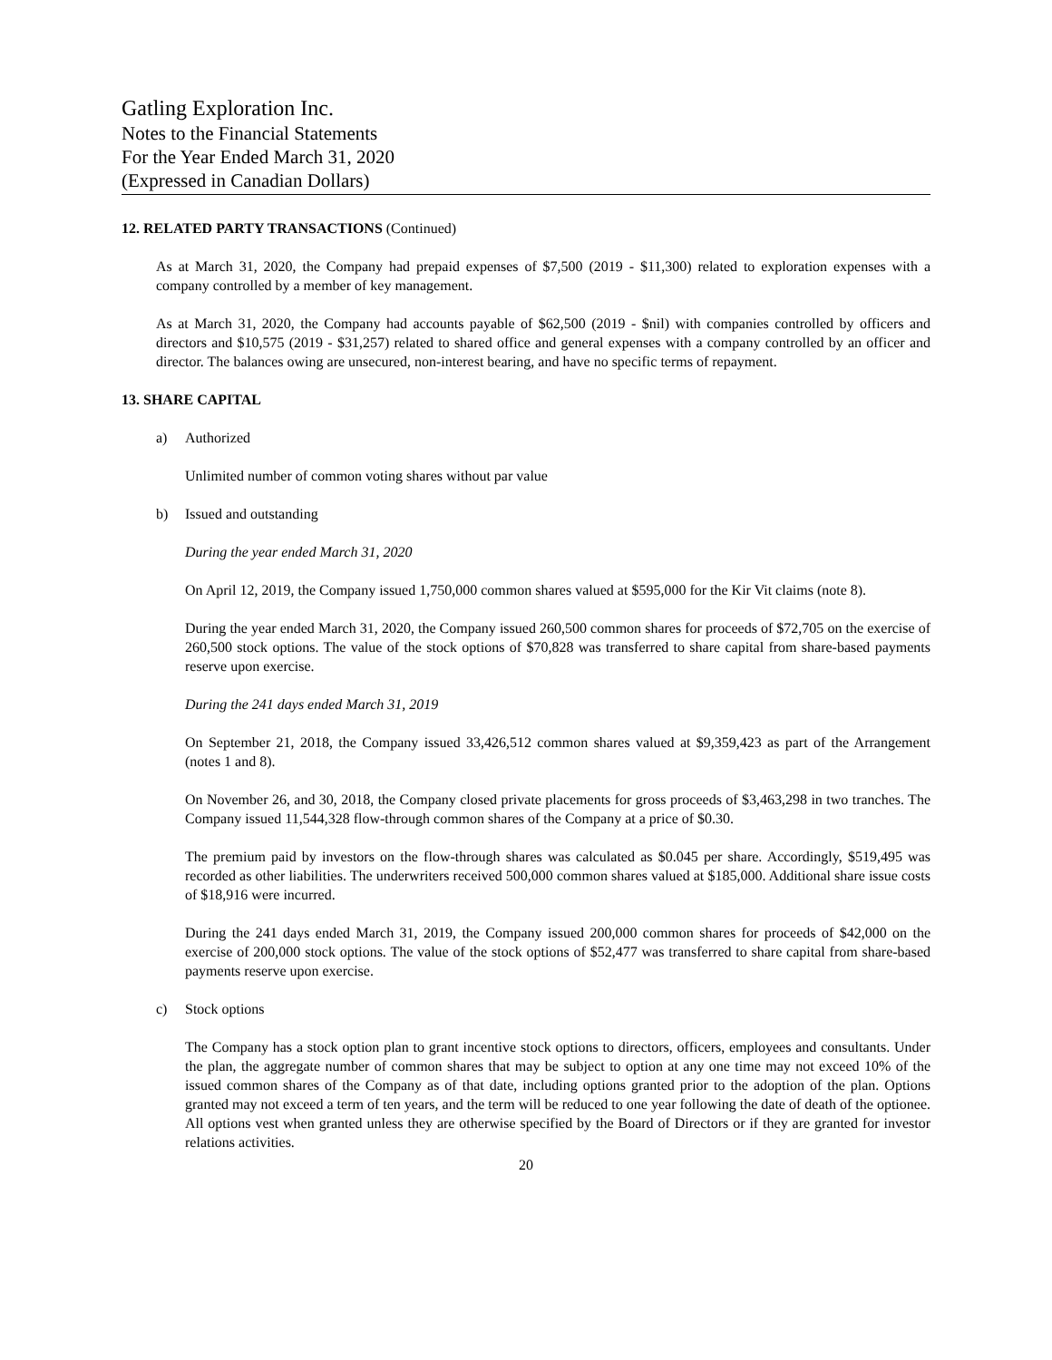Gatling Exploration Inc.
Notes to the Financial Statements
For the Year Ended March 31, 2020
(Expressed in Canadian Dollars)
12. RELATED PARTY TRANSACTIONS (Continued)
As at March 31, 2020, the Company had prepaid expenses of $7,500 (2019 - $11,300) related to exploration expenses with a company controlled by a member of key management.
As at March 31, 2020, the Company had accounts payable of $62,500 (2019 - $nil) with companies controlled by officers and directors and $10,575 (2019 - $31,257) related to shared office and general expenses with a company controlled by an officer and director. The balances owing are unsecured, non-interest bearing, and have no specific terms of repayment.
13. SHARE CAPITAL
a) Authorized
Unlimited number of common voting shares without par value
b) Issued and outstanding
During the year ended March 31, 2020
On April 12, 2019, the Company issued 1,750,000 common shares valued at $595,000 for the Kir Vit claims (note 8).
During the year ended March 31, 2020, the Company issued 260,500 common shares for proceeds of $72,705 on the exercise of 260,500 stock options. The value of the stock options of $70,828 was transferred to share capital from share-based payments reserve upon exercise.
During the 241 days ended March 31, 2019
On September 21, 2018, the Company issued 33,426,512 common shares valued at $9,359,423 as part of the Arrangement (notes 1 and 8).
On November 26, and 30, 2018, the Company closed private placements for gross proceeds of $3,463,298 in two tranches. The Company issued 11,544,328 flow-through common shares of the Company at a price of $0.30.
The premium paid by investors on the flow-through shares was calculated as $0.045 per share. Accordingly, $519,495 was recorded as other liabilities. The underwriters received 500,000 common shares valued at $185,000. Additional share issue costs of $18,916 were incurred.
During the 241 days ended March 31, 2019, the Company issued 200,000 common shares for proceeds of $42,000 on the exercise of 200,000 stock options. The value of the stock options of $52,477 was transferred to share capital from share-based payments reserve upon exercise.
c) Stock options
The Company has a stock option plan to grant incentive stock options to directors, officers, employees and consultants. Under the plan, the aggregate number of common shares that may be subject to option at any one time may not exceed 10% of the issued common shares of the Company as of that date, including options granted prior to the adoption of the plan. Options granted may not exceed a term of ten years, and the term will be reduced to one year following the date of death of the optionee. All options vest when granted unless they are otherwise specified by the Board of Directors or if they are granted for investor relations activities.
20